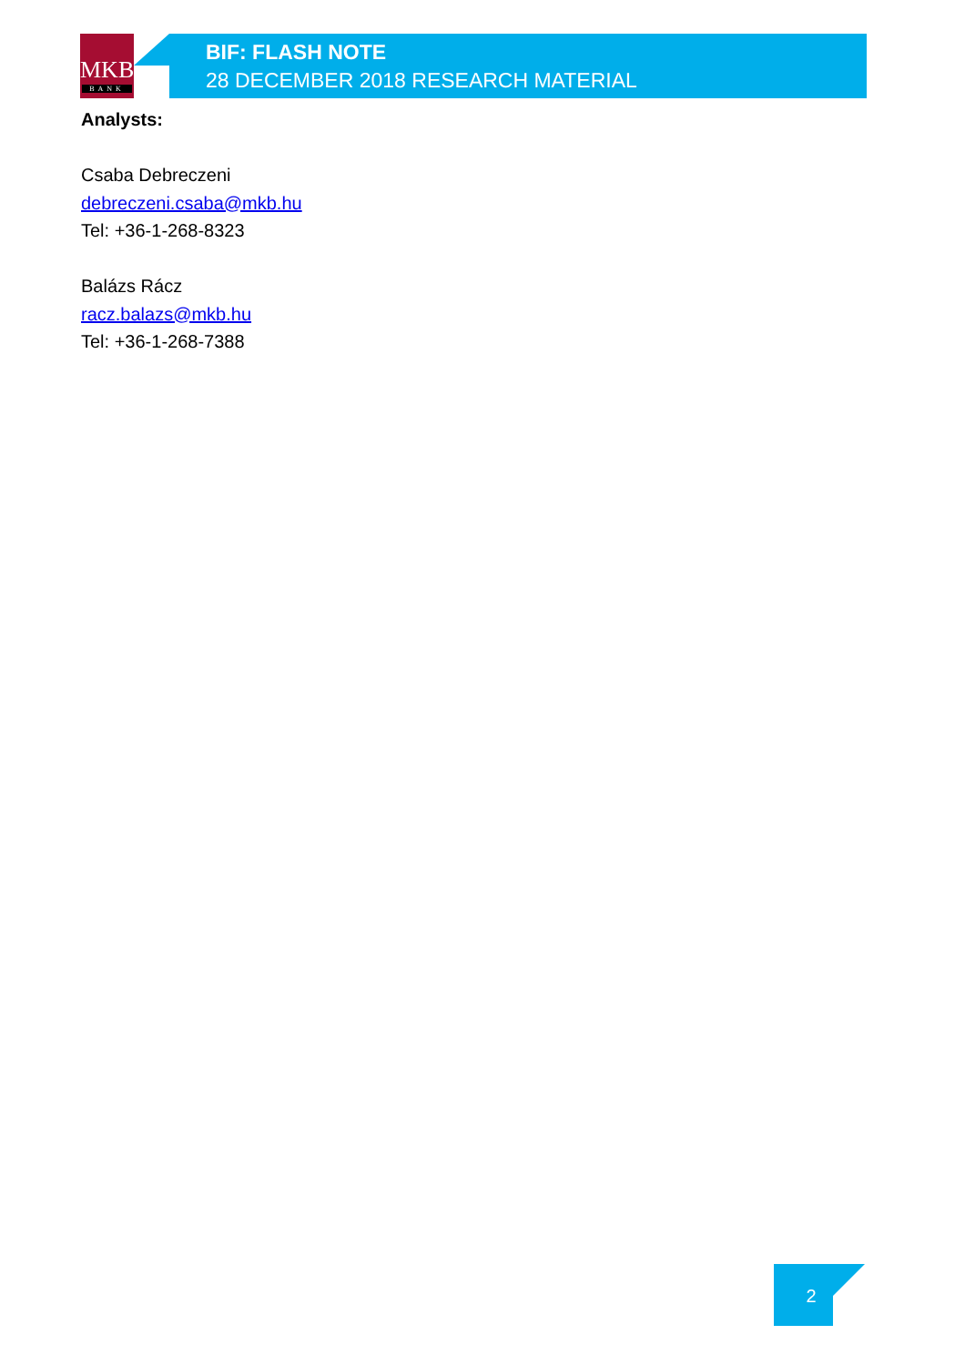MKB
BANK
BIF: FLASH NOTE
28 DECEMBER 2018 RESEARCH MATERIAL
Analysts:
Csaba Debreczeni
debreczeni.csaba@mkb.hu
Tel: +36-1-268-8323
Balázs Rácz
racz.balazs@mkb.hu
Tel: +36-1-268-7388
2